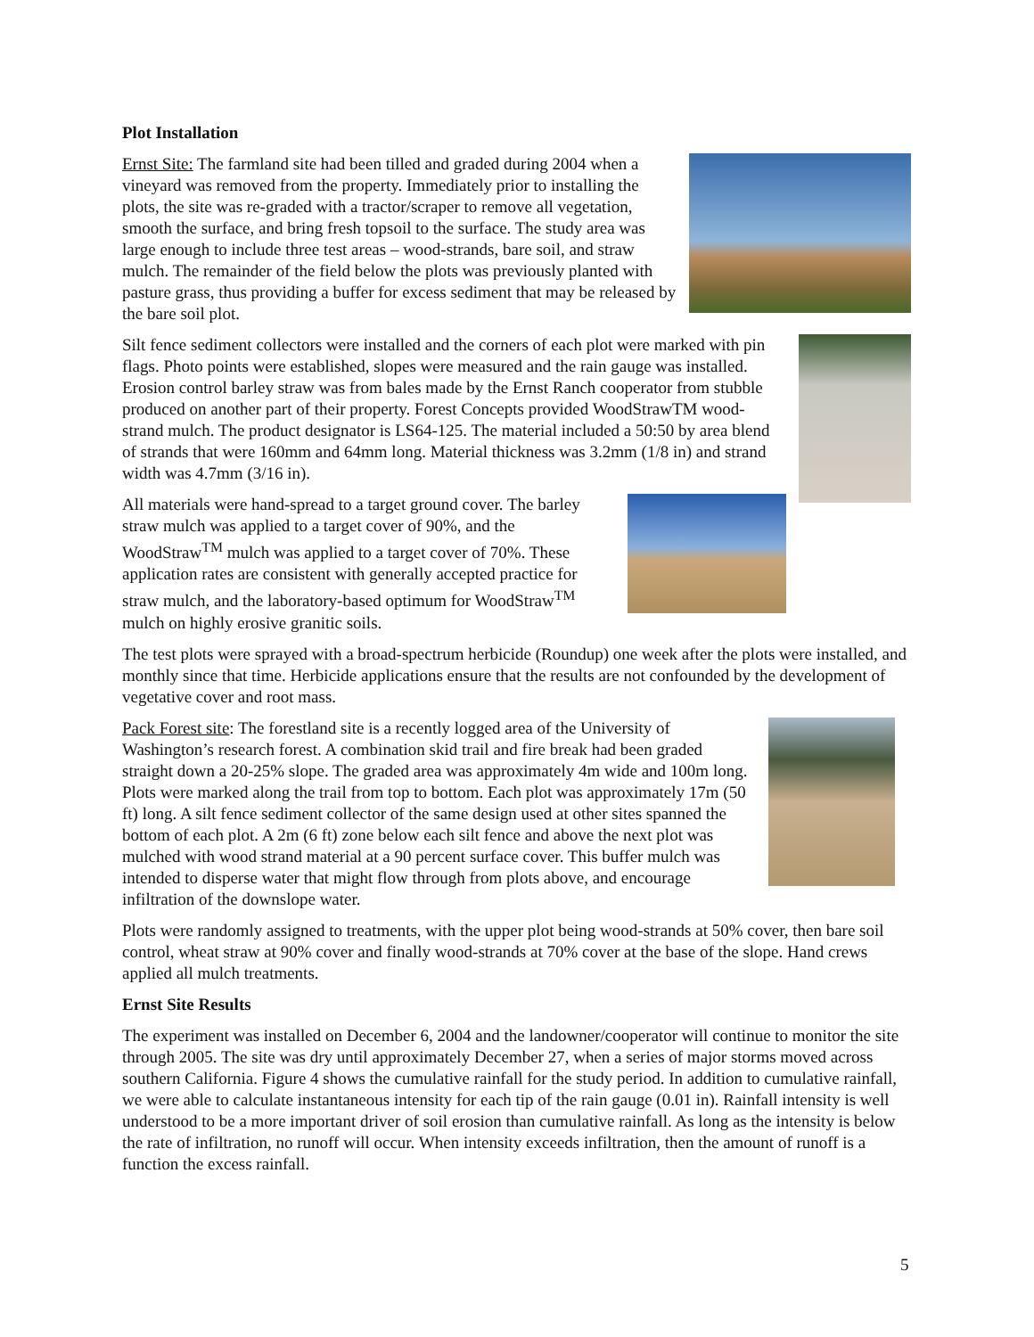Plot Installation
Ernst Site: The farmland site had been tilled and graded during 2004 when a vineyard was removed from the property. Immediately prior to installing the plots, the site was re-graded with a tractor/scraper to remove all vegetation, smooth the surface, and bring fresh topsoil to the surface. The study area was large enough to include three test areas – wood-strands, bare soil, and straw mulch. The remainder of the field below the plots was previously planted with pasture grass, thus providing a buffer for excess sediment that may be released by the bare soil plot.
Silt fence sediment collectors were installed and the corners of each plot were marked with pin flags. Photo points were established, slopes were measured and the rain gauge was installed. Erosion control barley straw was from bales made by the Ernst Ranch cooperator from stubble produced on another part of their property. Forest Concepts provided WoodStrawTM wood-strand mulch. The product designator is LS64-125. The material included a 50:50 by area blend of strands that were 160mm and 64mm long. Material thickness was 3.2mm (1/8 in) and strand width was 4.7mm (3/16 in).
All materials were hand-spread to a target ground cover. The barley straw mulch was applied to a target cover of 90%, and the WoodStraw<sup>TM</sup> mulch was applied to a target cover of 70%. These application rates are consistent with generally accepted practice for straw mulch, and the laboratory-based optimum for WoodStraw<sup>TM</sup> mulch on highly erosive granitic soils.
The test plots were sprayed with a broad-spectrum herbicide (Roundup) one week after the plots were installed, and monthly since that time. Herbicide applications ensure that the results are not confounded by the development of vegetative cover and root mass.
Pack Forest site: The forestland site is a recently logged area of the University of Washington’s research forest. A combination skid trail and fire break had been graded straight down a 20-25% slope. The graded area was approximately 4m wide and 100m long. Plots were marked along the trail from top to bottom. Each plot was approximately 17m (50 ft) long. A silt fence sediment collector of the same design used at other sites spanned the bottom of each plot. A 2m (6 ft) zone below each silt fence and above the next plot was mulched with wood strand material at a 90 percent surface cover. This buffer mulch was intended to disperse water that might flow through from plots above, and encourage infiltration of the downslope water.
Plots were randomly assigned to treatments, with the upper plot being wood-strands at 50% cover, then bare soil control, wheat straw at 90% cover and finally wood-strands at 70% cover at the base of the slope. Hand crews applied all mulch treatments.
Ernst Site Results
The experiment was installed on December 6, 2004 and the landowner/cooperator will continue to monitor the site through 2005. The site was dry until approximately December 27, when a series of major storms moved across southern California. Figure 4 shows the cumulative rainfall for the study period. In addition to cumulative rainfall, we were able to calculate instantaneous intensity for each tip of the rain gauge (0.01 in). Rainfall intensity is well understood to be a more important driver of soil erosion than cumulative rainfall. As long as the intensity is below the rate of infiltration, no runoff will occur. When intensity exceeds infiltration, then the amount of runoff is a function the excess rainfall.
5